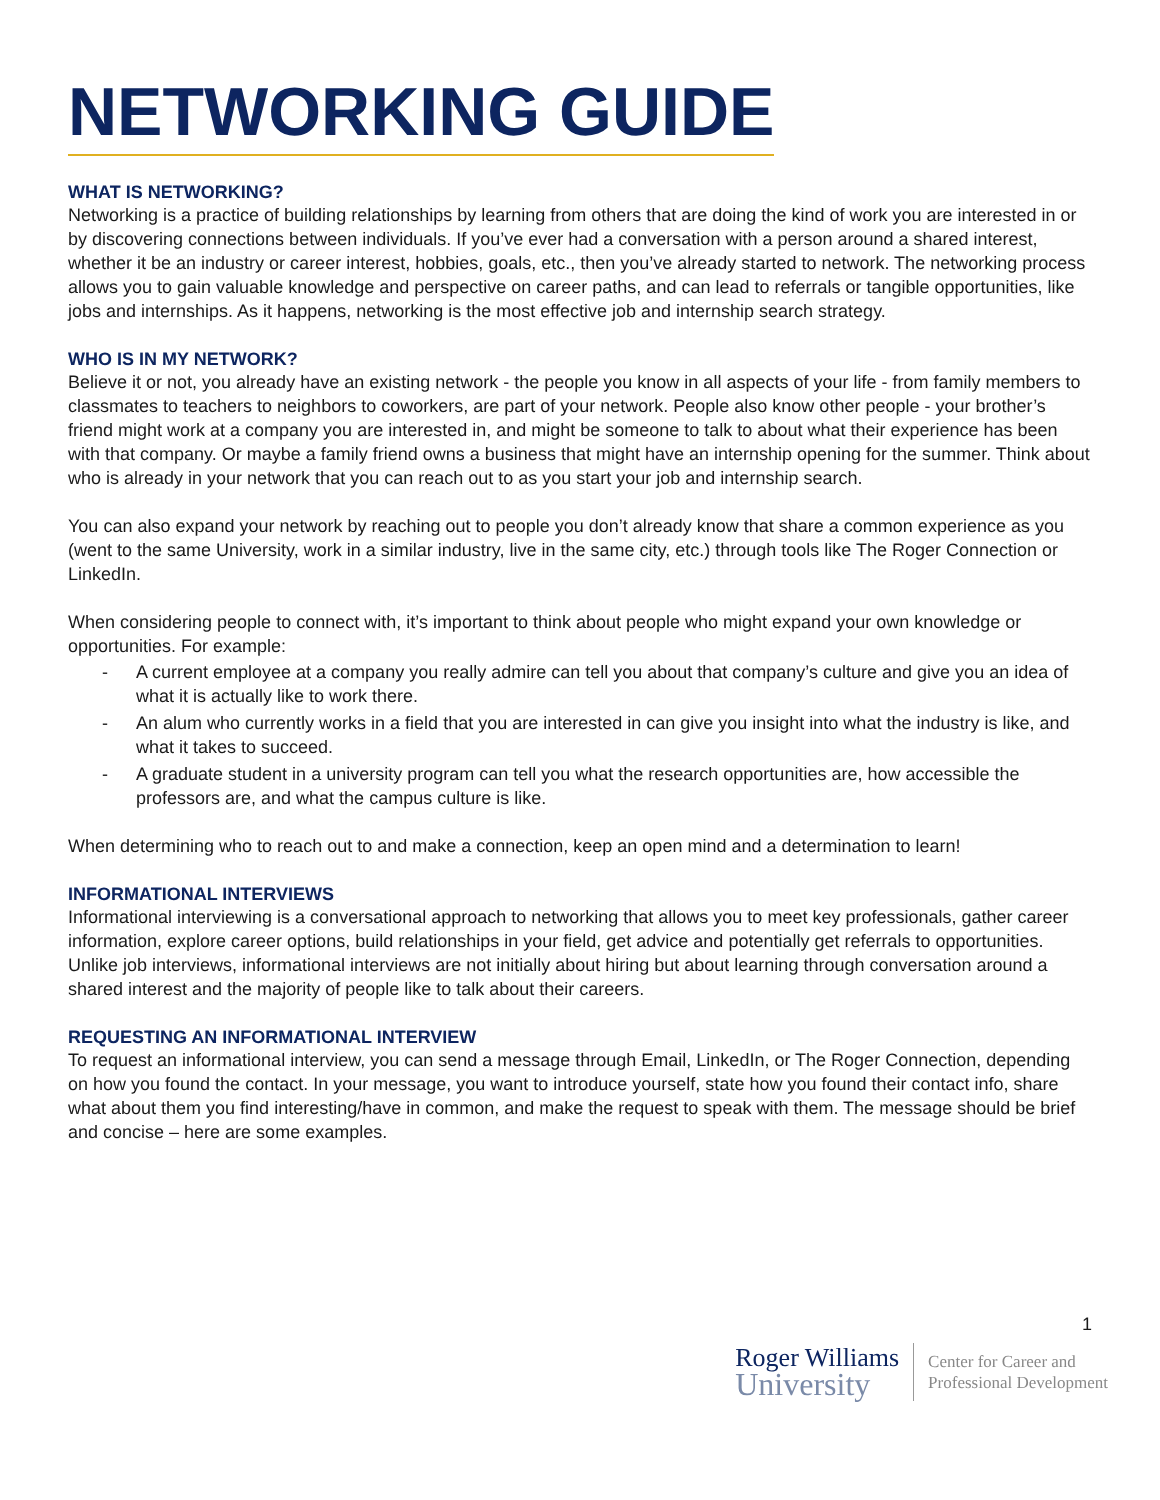NETWORKING GUIDE
WHAT IS NETWORKING?
Networking is a practice of building relationships by learning from others that are doing the kind of work you are interested in or by discovering connections between individuals. If you’ve ever had a conversation with a person around a shared interest, whether it be an industry or career interest, hobbies, goals, etc., then you’ve already started to network. The networking process allows you to gain valuable knowledge and perspective on career paths, and can lead to referrals or tangible opportunities, like jobs and internships. As it happens, networking is the most effective job and internship search strategy.
WHO IS IN MY NETWORK?
Believe it or not, you already have an existing network - the people you know in all aspects of your life - from family members to classmates to teachers to neighbors to coworkers, are part of your network. People also know other people - your brother’s friend might work at a company you are interested in, and might be someone to talk to about what their experience has been with that company. Or maybe a family friend owns a business that might have an internship opening for the summer. Think about who is already in your network that you can reach out to as you start your job and internship search.
You can also expand your network by reaching out to people you don’t already know that share a common experience as you (went to the same University, work in a similar industry, live in the same city, etc.) through tools like The Roger Connection or LinkedIn.
When considering people to connect with, it’s important to think about people who might expand your own knowledge or opportunities. For example:
- A current employee at a company you really admire can tell you about that company’s culture and give you an idea of what it is actually like to work there.
- An alum who currently works in a field that you are interested in can give you insight into what the industry is like, and what it takes to succeed.
- A graduate student in a university program can tell you what the research opportunities are, how accessible the professors are, and what the campus culture is like.
When determining who to reach out to and make a connection, keep an open mind and a determination to learn!
INFORMATIONAL INTERVIEWS
Informational interviewing is a conversational approach to networking that allows you to meet key professionals, gather career information, explore career options, build relationships in your field, get advice and potentially get referrals to opportunities. Unlike job interviews, informational interviews are not initially about hiring but about learning through conversation around a shared interest and the majority of people like to talk about their careers.
REQUESTING AN INFORMATIONAL INTERVIEW
To request an informational interview, you can send a message through Email, LinkedIn, or The Roger Connection, depending on how you found the contact. In your message, you want to introduce yourself, state how you found their contact info, share what about them you find interesting/have in common, and make the request to speak with them. The message should be brief and concise – here are some examples.
1
Roger Williams
University
Center for Career and
Professional Development